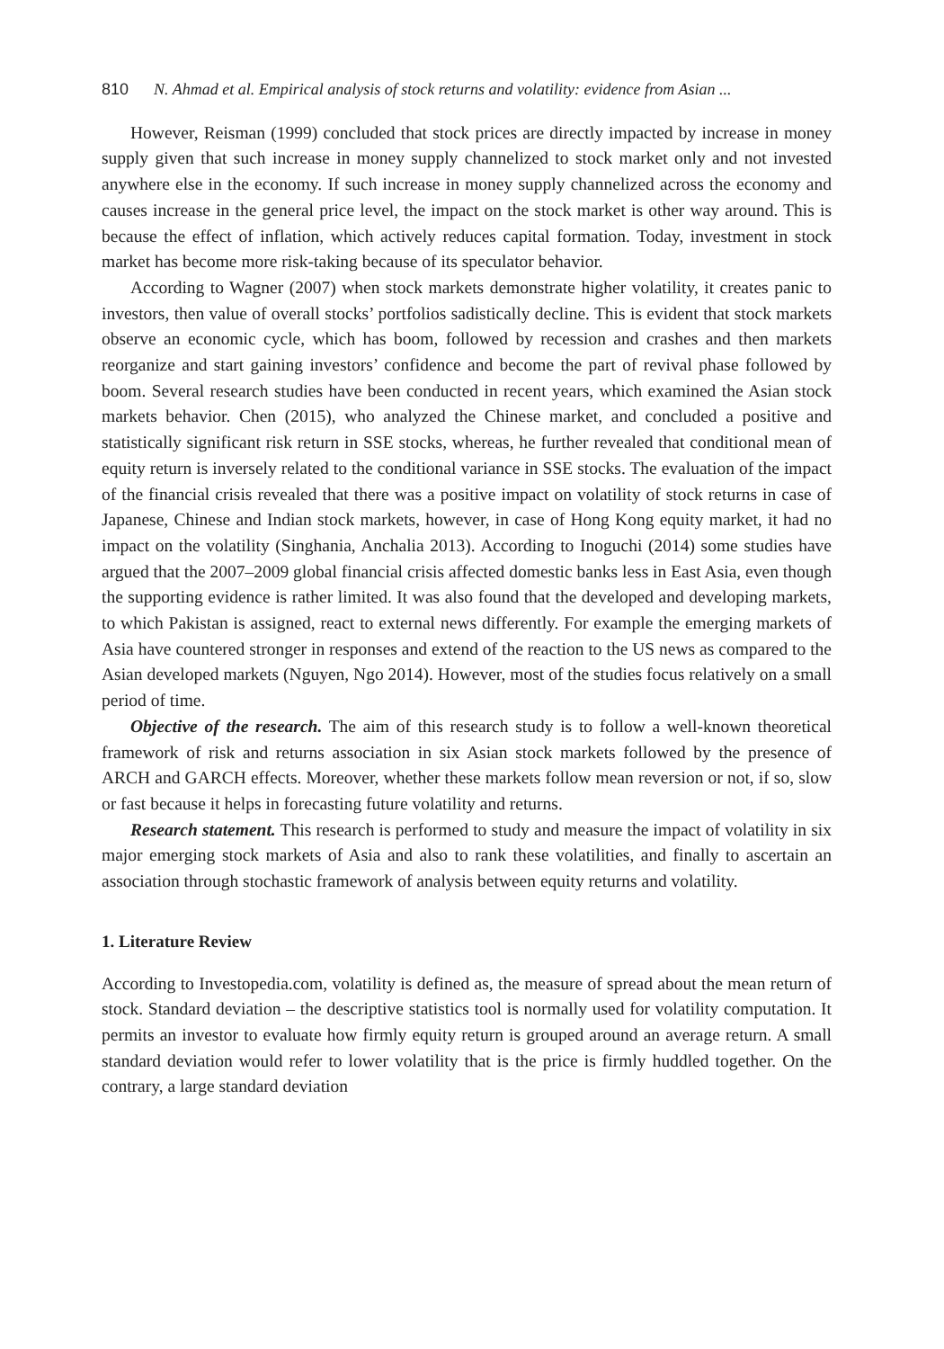810 N. Ahmad et al. Empirical analysis of stock returns and volatility: evidence from Asian ...
However, Reisman (1999) concluded that stock prices are directly impacted by increase in money supply given that such increase in money supply channelized to stock market only and not invested anywhere else in the economy. If such increase in money supply channelized across the economy and causes increase in the general price level, the impact on the stock market is other way around. This is because the effect of inflation, which actively reduces capital formation. Today, investment in stock market has become more risk-taking because of its speculator behavior.
According to Wagner (2007) when stock markets demonstrate higher volatility, it creates panic to investors, then value of overall stocks’ portfolios sadistically decline. This is evident that stock markets observe an economic cycle, which has boom, followed by recession and crashes and then markets reorganize and start gaining investors’ confidence and become the part of revival phase followed by boom. Several research studies have been conducted in recent years, which examined the Asian stock markets behavior. Chen (2015), who analyzed the Chinese market, and concluded a positive and statistically significant risk return in SSE stocks, whereas, he further revealed that conditional mean of equity return is inversely related to the conditional variance in SSE stocks. The evaluation of the impact of the financial crisis revealed that there was a positive impact on volatility of stock returns in case of Japanese, Chinese and Indian stock markets, however, in case of Hong Kong equity market, it had no impact on the volatility (Singhania, Anchalia 2013). According to Inoguchi (2014) some studies have argued that the 2007–2009 global financial crisis affected domestic banks less in East Asia, even though the supporting evidence is rather limited. It was also found that the developed and developing markets, to which Pakistan is assigned, react to external news differently. For example the emerging markets of Asia have countered stronger in responses and extend of the reaction to the US news as compared to the Asian developed markets (Nguyen, Ngo 2014). However, most of the studies focus relatively on a small period of time.
Objective of the research. The aim of this research study is to follow a well-known theoretical framework of risk and returns association in six Asian stock markets followed by the presence of ARCH and GARCH effects. Moreover, whether these markets follow mean reversion or not, if so, slow or fast because it helps in forecasting future volatility and returns.
Research statement. This research is performed to study and measure the impact of volatility in six major emerging stock markets of Asia and also to rank these volatilities, and finally to ascertain an association through stochastic framework of analysis between equity returns and volatility.
1. Literature Review
According to Investopedia.com, volatility is defined as, the measure of spread about the mean return of stock. Standard deviation – the descriptive statistics tool is normally used for volatility computation. It permits an investor to evaluate how firmly equity return is grouped around an average return. A small standard deviation would refer to lower volatility that is the price is firmly huddled together. On the contrary, a large standard deviation